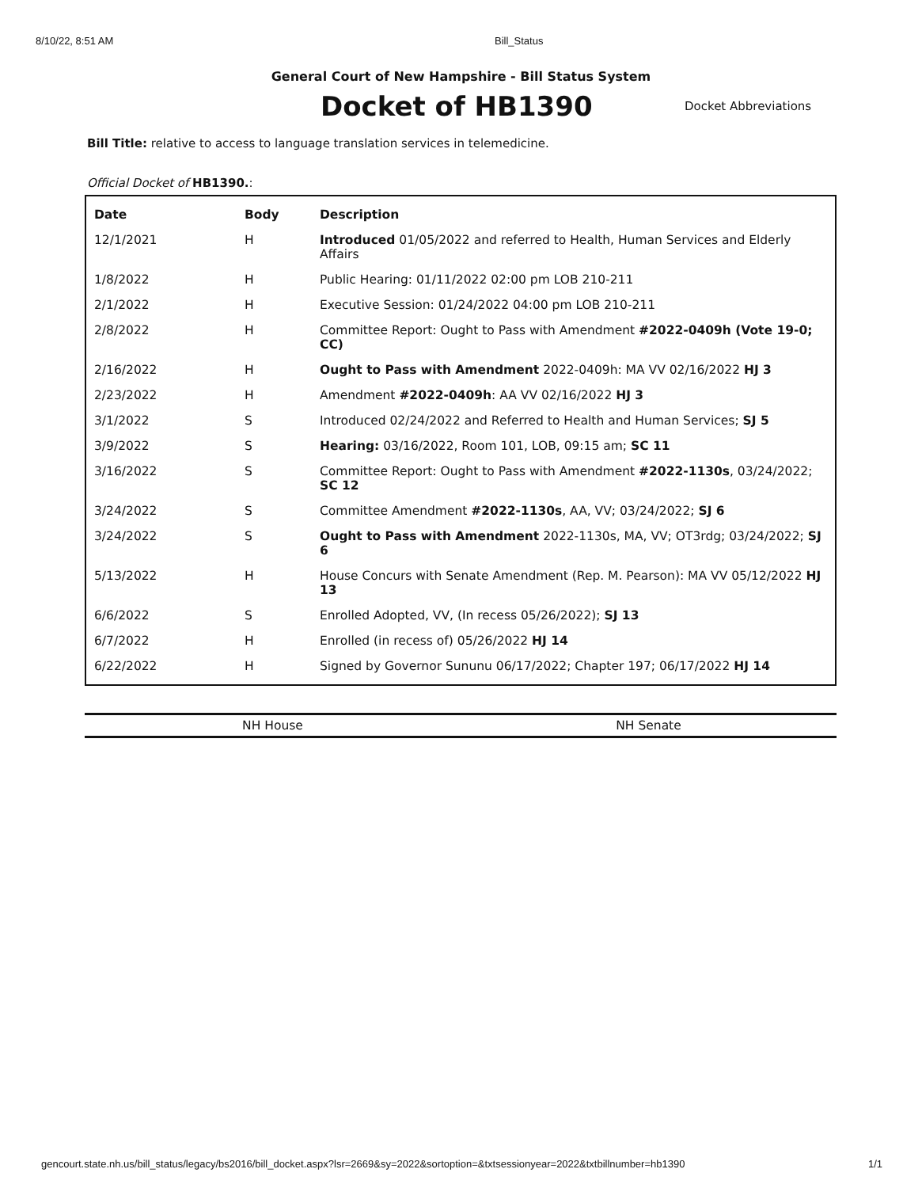8/10/22, 8:51 AM Bill_Status
General Court of New Hampshire - Bill Status System
Docket of HB1390
Docket Abbreviations
Bill Title: relative to access to language translation services in telemedicine.
Official Docket of HB1390.:
| Date | Body | Description |
| --- | --- | --- |
| 12/1/2021 | H | Introduced 01/05/2022 and referred to Health, Human Services and Elderly Affairs |
| 1/8/2022 | H | Public Hearing: 01/11/2022 02:00 pm LOB 210-211 |
| 2/1/2022 | H | Executive Session: 01/24/2022 04:00 pm LOB 210-211 |
| 2/8/2022 | H | Committee Report: Ought to Pass with Amendment #2022-0409h (Vote 19-0; CC) |
| 2/16/2022 | H | Ought to Pass with Amendment 2022-0409h: MA VV 02/16/2022 HJ 3 |
| 2/23/2022 | H | Amendment #2022-0409h : AA VV 02/16/2022 HJ 3 |
| 3/1/2022 | S | Introduced 02/24/2022 and Referred to Health and Human Services; SJ 5 |
| 3/9/2022 | S | Hearing: 03/16/2022, Room 101, LOB, 09:15 am; SC 11 |
| 3/16/2022 | S | Committee Report: Ought to Pass with Amendment #2022-1130s , 03/24/2022; SC 12 |
| 3/24/2022 | S | Committee Amendment #2022-1130s , AA, VV; 03/24/2022; SJ 6 |
| 3/24/2022 | S | Ought to Pass with Amendment 2022-1130s, MA, VV; OT3rdg; 03/24/2022; SJ 6 |
| 5/13/2022 | H | House Concurs with Senate Amendment (Rep. M. Pearson): MA VV 05/12/2022 HJ 13 |
| 6/6/2022 | S | Enrolled Adopted, VV, (In recess 05/26/2022); SJ 13 |
| 6/7/2022 | H | Enrolled (in recess of) 05/26/2022 HJ 14 |
| 6/22/2022 | H | Signed by Governor Sununu 06/17/2022; Chapter 197; 06/17/2022 HJ 14 |
NH House NH Senate
gencourt.state.nh.us/bill_status/legacy/bs2016/bill_docket.aspx?lsr=2669&sy=2022&sortoption=&txtsessionyear=2022&txtbillnumber=hb1390 1/1